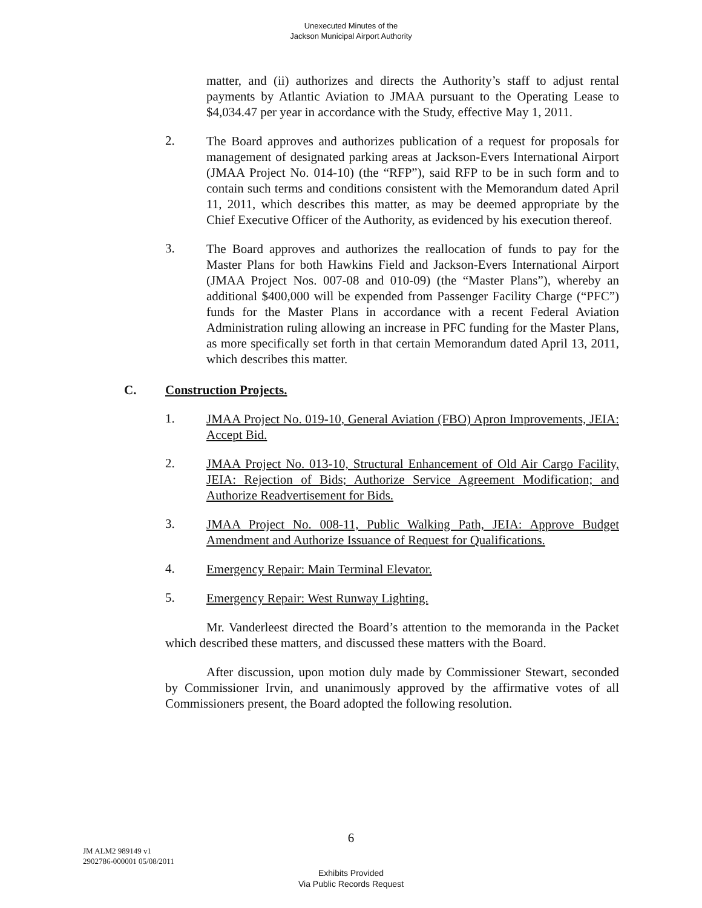Unexecuted Minutes of the
Jackson Municipal Airport Authority
matter, and (ii) authorizes and directs the Authority’s staff to adjust rental payments by Atlantic Aviation to JMAA pursuant to the Operating Lease to $4,034.47 per year in accordance with the Study, effective May 1, 2011.
2.
The Board approves and authorizes publication of a request for proposals for management of designated parking areas at Jackson-Evers International Airport (JMAA Project No. 014-10) (the “RFP”), said RFP to be in such form and to contain such terms and conditions consistent with the Memorandum dated April 11, 2011, which describes this matter, as may be deemed appropriate by the Chief Executive Officer of the Authority, as evidenced by his execution thereof.
3.
The Board approves and authorizes the reallocation of funds to pay for the Master Plans for both Hawkins Field and Jackson-Evers International Airport (JMAA Project Nos. 007-08 and 010-09) (the “Master Plans”), whereby an additional $400,000 will be expended from Passenger Facility Charge (“PFC”) funds for the Master Plans in accordance with a recent Federal Aviation Administration ruling allowing an increase in PFC funding for the Master Plans, as more specifically set forth in that certain Memorandum dated April 13, 2011, which describes this matter.
C. Construction Projects.
1.
JMAA Project No. 019-10, General Aviation (FBO) Apron Improvements, JEIA: Accept Bid.
2.
JMAA Project No. 013-10, Structural Enhancement of Old Air Cargo Facility, JEIA: Rejection of Bids; Authorize Service Agreement Modification; and Authorize Readvertisement for Bids.
3.
JMAA Project No. 008-11, Public Walking Path, JEIA: Approve Budget Amendment and Authorize Issuance of Request for Qualifications.
4.
Emergency Repair: Main Terminal Elevator.
5.
Emergency Repair: West Runway Lighting.
Mr. Vanderleest directed the Board’s attention to the memoranda in the Packet which described these matters, and discussed these matters with the Board.
After discussion, upon motion duly made by Commissioner Stewart, seconded by Commissioner Irvin, and unanimously approved by the affirmative votes of all Commissioners present, the Board adopted the following resolution.
6
JM ALM2 989149 v1
2902786-000001 05/08/2011
Exhibits Provided
Via Public Records Request